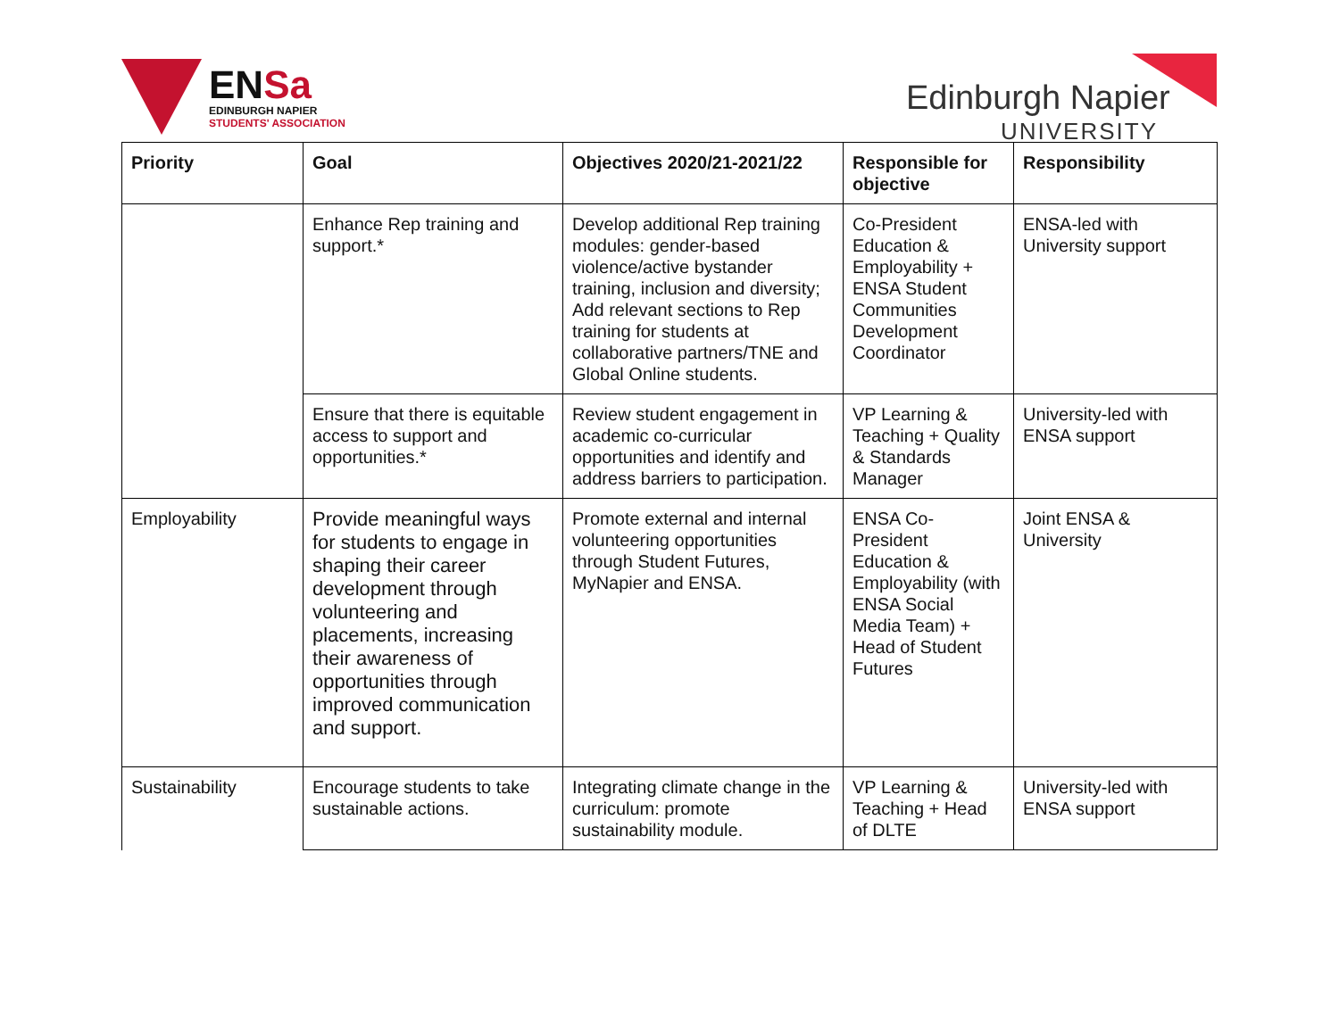ENSa
EDINBURGH NAPIER
STUDENTS' ASSOCIATION
Edinburgh Napier
UNIVERSITY
| Priority | Goal | Objectives 2020/21-2021/22 | Responsible for objective | Responsibility |
| --- | --- | --- | --- | --- |
| | Enhance Rep training and support.* | Develop additional Rep training modules: gender-based violence/active bystander training, inclusion and diversity; Add relevant sections to Rep training for students at collaborative partners/TNE and Global Online students. | Co-President Education & Employability + ENSA Student Communities Development Coordinator | ENSA-led with University support |
| | Ensure that there is equitable access to support and opportunities.* | Review student engagement in academic co-curricular opportunities and identify and address barriers to participation. | VP Learning & Teaching + Quality & Standards Manager | University-led with ENSA support |
| Employability | Provide meaningful ways for students to engage in shaping their career development through volunteering and placements, increasing their awareness of opportunities through improved communication and support. | Promote external and internal volunteering opportunities through Student Futures, MyNapier and ENSA. | ENSA Co-President Education & Employability (with ENSA Social Media Team) + Head of Student Futures | Joint ENSA & University |
| Sustainability | Encourage students to take sustainable actions. | Integrating climate change in the curriculum: promote sustainability module. | VP Learning & Teaching + Head of DLTE | University-led with ENSA support |